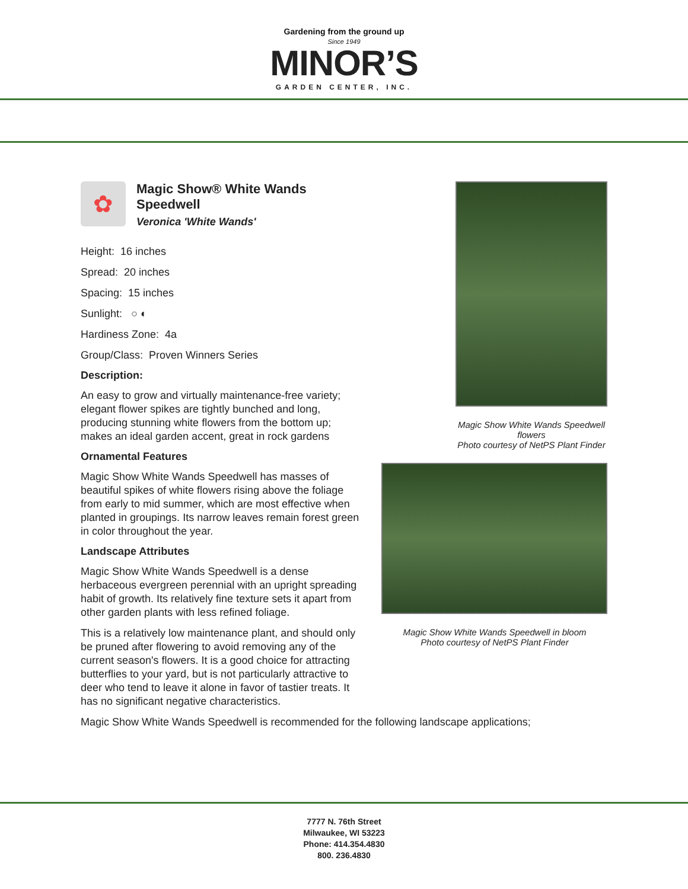Gardening from the ground up
Since 1949
MINOR’S
GARDEN CENTER, INC.
✿
Magic Show® White Wands Speedwell
Veronica 'White Wands'
Height: 16 inches
Spread: 20 inches
Spacing: 15 inches
Sunlight: ○ ◐
Hardiness Zone: 4a
Group/Class: Proven Winners Series
Description:
An easy to grow and virtually maintenance-free variety; elegant flower spikes are tightly bunched and long, producing stunning white flowers from the bottom up; makes an ideal garden accent, great in rock gardens
Ornamental Features
Magic Show White Wands Speedwell has masses of beautiful spikes of white flowers rising above the foliage from early to mid summer, which are most effective when planted in groupings. Its narrow leaves remain forest green in color throughout the year.
Landscape Attributes
Magic Show White Wands Speedwell is a dense herbaceous evergreen perennial with an upright spreading habit of growth. Its relatively fine texture sets it apart from other garden plants with less refined foliage.
This is a relatively low maintenance plant, and should only be pruned after flowering to avoid removing any of the current season's flowers. It is a good choice for attracting butterflies to your yard, but is not particularly attractive to deer who tend to leave it alone in favor of tastier treats. It has no significant negative characteristics.
Magic Show White Wands Speedwell flowers
Photo courtesy of NetPS Plant Finder
Magic Show White Wands Speedwell in bloom
Photo courtesy of NetPS Plant Finder
Magic Show White Wands Speedwell is recommended for the following landscape applications;
7777 N. 76th Street
Milwaukee, WI 53223
Phone: 414.354.4830
800. 236.4830